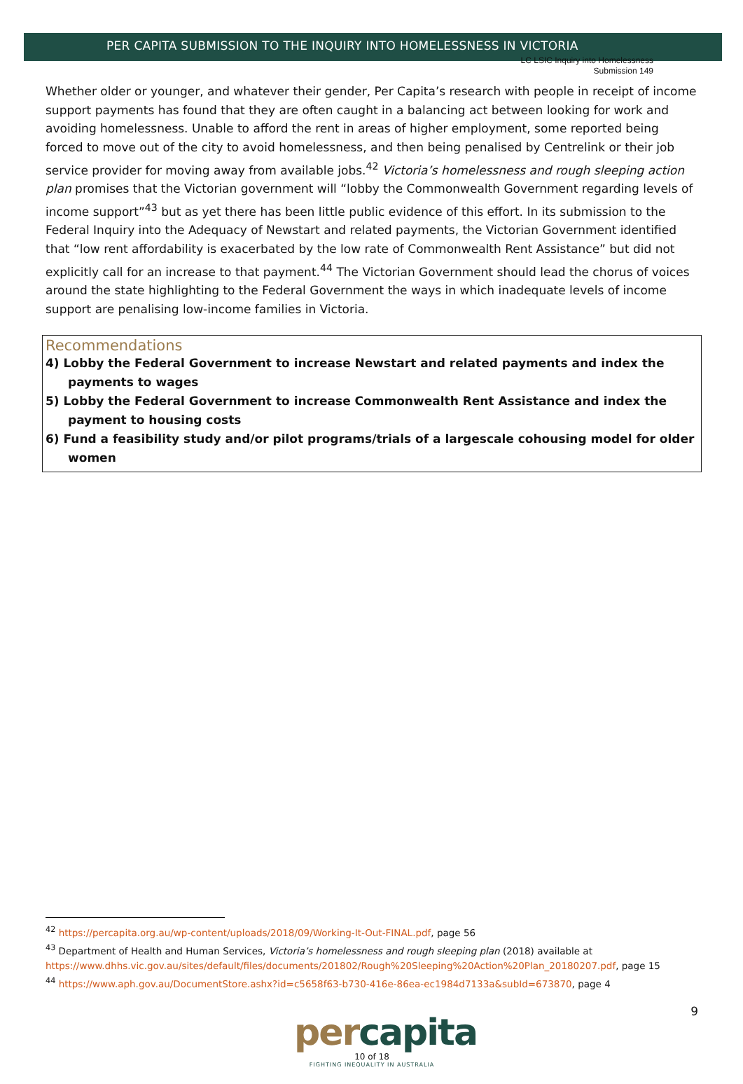LC LSIC Inquiry into Homelessness
Submission 149
PER CAPITA SUBMISSION TO THE INQUIRY INTO HOMELESSNESS IN VICTORIA
Whether older or younger, and whatever their gender, Per Capita’s research with people in receipt of income support payments has found that they are often caught in a balancing act between looking for work and avoiding homelessness. Unable to afford the rent in areas of higher employment, some reported being forced to move out of the city to avoid homelessness, and then being penalised by Centrelink or their job service provider for moving away from available jobs.<sup>42</sup> Victoria’s homelessness and rough sleeping action plan promises that the Victorian government will “lobby the Commonwealth Government regarding levels of income support”<sup>43</sup> but as yet there has been little public evidence of this effort. In its submission to the Federal Inquiry into the Adequacy of Newstart and related payments, the Victorian Government identified that “low rent affordability is exacerbated by the low rate of Commonwealth Rent Assistance” but did not explicitly call for an increase to that payment.<sup>44</sup> The Victorian Government should lead the chorus of voices around the state highlighting to the Federal Government the ways in which inadequate levels of income support are penalising low-income families in Victoria.
Recommendations
4) Lobby the Federal Government to increase Newstart and related payments and index the payments to wages
5) Lobby the Federal Government to increase Commonwealth Rent Assistance and index the payment to housing costs
6) Fund a feasibility study and/or pilot programs/trials of a largescale cohousing model for older women
<sup>42</sup> https://percapita.org.au/wp-content/uploads/2018/09/Working-It-Out-FINAL.pdf, page 56
<sup>43</sup> Department of Health and Human Services, Victoria’s homelessness and rough sleeping plan (2018) available at https://www.dhhs.vic.gov.au/sites/default/files/documents/201802/Rough%20Sleeping%20Action%20Plan_20180207.pdf, page 15
<sup>44</sup> https://www.aph.gov.au/DocumentStore.ashx?id=c5658f63-b730-416e-86ea-ec1984d7133a&subId=673870, page 4
9
percapita
10 of 18
FIGHTING INEQUALITY IN AUSTRALIA